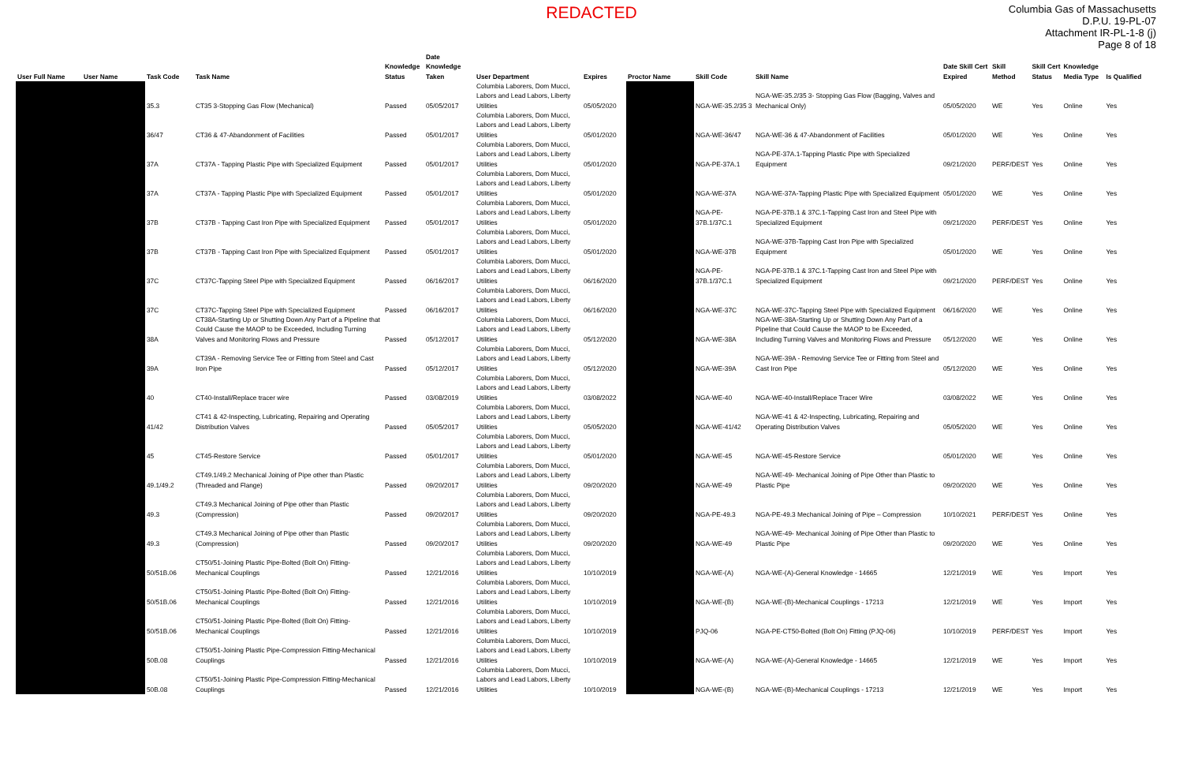REDACTED
Columbia Gas of Massachusetts
D.P.U. 19-PL-07
Attachment IR-PL-1-8 (j)
Page 8 of 18
| User Full Name | User Name | Task Code | Task Name | Knowledge Status | Date Knowledge Taken | User Department | Expires | Proctor Name | Skill Code | Skill Name | Date Skill Cert Expired | Skill Method | Skill Cert Status | Knowledge Media Type | Is Qualified |
| --- | --- | --- | --- | --- | --- | --- | --- | --- | --- | --- | --- | --- | --- | --- | --- |
| | | 35.3 | CT35 3-Stopping Gas Flow (Mechanical) | Passed | 05/05/2017 | Columbia Laborers, Dom Mucci, Labors and Lead Labors, Liberty Utilities | 05/05/2020 | | NGA-WE-35.2/35 3 | NGA-WE-35.2/35 3- Stopping Gas Flow (Bagging, Valves and Mechanical Only) | 05/05/2020 | WE | Yes | Online | Yes |
| | | 36/47 | CT36 & 47-Abandonment of Facilities | Passed | 05/01/2017 | Columbia Laborers, Dom Mucci, Labors and Lead Labors, Liberty Utilities | 05/01/2020 | | NGA-WE-36/47 | NGA-WE-36 & 47-Abandonment of Facilities | 05/01/2020 | WE | Yes | Online | Yes |
| | | 37A | CT37A - Tapping Plastic Pipe with Specialized Equipment | Passed | 05/01/2017 | Columbia Laborers, Dom Mucci, Labors and Lead Labors, Liberty Utilities | 05/01/2020 | | NGA-PE-37A.1 | NGA-PE-37A.1-Tapping Plastic Pipe with Specialized Equipment | 09/21/2020 | PERF/DEST | Yes | Online | Yes |
| | | 37A | CT37A - Tapping Plastic Pipe with Specialized Equipment | Passed | 05/01/2017 | Columbia Laborers, Dom Mucci, Labors and Lead Labors, Liberty Utilities | 05/01/2020 | | NGA-WE-37A | NGA-WE-37A-Tapping Plastic Pipe with Specialized Equipment | 05/01/2020 | WE | Yes | Online | Yes |
| | | 37B | CT37B - Tapping Cast Iron Pipe with Specialized Equipment | Passed | 05/01/2017 | Columbia Laborers, Dom Mucci, Labors and Lead Labors, Liberty Utilities | 05/01/2020 | | NGA-PE-37B.1/37C.1 | NGA-PE-37B.1 & 37C.1-Tapping Cast Iron and Steel Pipe with Specialized Equipment | 09/21/2020 | PERF/DEST | Yes | Online | Yes |
| | | 37B | CT37B - Tapping Cast Iron Pipe with Specialized Equipment | Passed | 05/01/2017 | Columbia Laborers, Dom Mucci, Labors and Lead Labors, Liberty Utilities | 05/01/2020 | | NGA-WE-37B | NGA-WE-37B-Tapping Cast Iron Pipe with Specialized Equipment | 05/01/2020 | WE | Yes | Online | Yes |
| | | 37C | CT37C-Tapping Steel Pipe with Specialized Equipment | Passed | 06/16/2017 | Columbia Laborers, Dom Mucci, Labors and Lead Labors, Liberty Utilities | 06/16/2020 | | NGA-PE-37B.1/37C.1 | NGA-PE-37B.1 & 37C.1-Tapping Cast Iron and Steel Pipe with Specialized Equipment | 09/21/2020 | PERF/DEST | Yes | Online | Yes |
| | | 37C | CT37C-Tapping Steel Pipe with Specialized Equipment | Passed | 06/16/2017 | Columbia Laborers, Dom Mucci, Labors and Lead Labors, Liberty Utilities | 06/16/2020 | | NGA-WE-37C | NGA-WE-37C-Tapping Steel Pipe with Specialized Equipment | 06/16/2020 | WE | Yes | Online | Yes |
| | | 38A | CT38A-Starting Up or Shutting Down Any Part of a Pipeline that Could Cause the MAOP to be Exceeded, Including Turning Valves and Monitoring Flows and Pressure | Passed | 05/12/2017 | Columbia Laborers, Dom Mucci, Labors and Lead Labors, Liberty Utilities | 05/12/2020 | | NGA-WE-38A | NGA-WE-38A-Starting Up or Shutting Down Any Part of a Pipeline that Could Cause the MAOP to be Exceeded, Including Turning Valves and Monitoring Flows and Pressure | 05/12/2020 | WE | Yes | Online | Yes |
| | | 39A | CT39A - Removing Service Tee or Fitting from Steel and Cast Iron Pipe | Passed | 05/12/2017 | Columbia Laborers, Dom Mucci, Labors and Lead Labors, Liberty Utilities | 05/12/2020 | | NGA-WE-39A | NGA-WE-39A - Removing Service Tee or Fitting from Steel and Cast Iron Pipe | 05/12/2020 | WE | Yes | Online | Yes |
| | | 40 | CT40-Install/Replace tracer wire | Passed | 03/08/2019 | Columbia Laborers, Dom Mucci, Labors and Lead Labors, Liberty Utilities | 03/08/2022 | | NGA-WE-40 | NGA-WE-40-Install/Replace Tracer Wire | 03/08/2022 | WE | Yes | Online | Yes |
| | | 41/42 | CT41 & 42-Inspecting, Lubricating, Repairing and Operating Distribution Valves | Passed | 05/05/2017 | Columbia Laborers, Dom Mucci, Labors and Lead Labors, Liberty Utilities | 05/05/2020 | | NGA-WE-41/42 | NGA-WE-41 & 42-Inspecting, Lubricating, Repairing and Operating Distribution Valves | 05/05/2020 | WE | Yes | Online | Yes |
| | | 45 | CT45-Restore Service | Passed | 05/01/2017 | Columbia Laborers, Dom Mucci, Labors and Lead Labors, Liberty Utilities | 05/01/2020 | | NGA-WE-45 | NGA-WE-45-Restore Service | 05/01/2020 | WE | Yes | Online | Yes |
| | | 49.1/49.2 | CT49.1/49.2 Mechanical Joining of Pipe other than Plastic (Threaded and Flange) | Passed | 09/20/2017 | Columbia Laborers, Dom Mucci, Labors and Lead Labors, Liberty Utilities | 09/20/2020 | | NGA-WE-49 | NGA-WE-49- Mechanical Joining of Pipe Other than Plastic to Plastic Pipe | 09/20/2020 | WE | Yes | Online | Yes |
| | | 49.3 | CT49.3 Mechanical Joining of Pipe other than Plastic (Compression) | Passed | 09/20/2017 | Columbia Laborers, Dom Mucci, Labors and Lead Labors, Liberty Utilities | 09/20/2020 | | NGA-PE-49.3 | NGA-PE-49.3 Mechanical Joining of Pipe – Compression | 10/10/2021 | PERF/DEST | Yes | Online | Yes |
| | | 49.3 | CT49.3 Mechanical Joining of Pipe other than Plastic (Compression) | Passed | 09/20/2017 | Columbia Laborers, Dom Mucci, Labors and Lead Labors, Liberty Utilities | 09/20/2020 | | NGA-WE-49 | NGA-WE-49- Mechanical Joining of Pipe Other than Plastic to Plastic Pipe | 09/20/2020 | WE | Yes | Online | Yes |
| | | 50/51B.06 | CT50/51-Joining Plastic Pipe-Bolted (Bolt On) Fitting-Mechanical Couplings | Passed | 12/21/2016 | Columbia Laborers, Dom Mucci, Labors and Lead Labors, Liberty Utilities | 10/10/2019 | | NGA-WE-(A) | NGA-WE-(A)-General Knowledge - 14665 | 12/21/2019 | WE | Yes | Import | Yes |
| | | 50/51B.06 | CT50/51-Joining Plastic Pipe-Bolted (Bolt On) Fitting-Mechanical Couplings | Passed | 12/21/2016 | Columbia Laborers, Dom Mucci, Labors and Lead Labors, Liberty Utilities | 10/10/2019 | | NGA-WE-(B) | NGA-WE-(B)-Mechanical Couplings - 17213 | 12/21/2019 | WE | Yes | Import | Yes |
| | | 50/51B.06 | CT50/51-Joining Plastic Pipe-Bolted (Bolt On) Fitting-Mechanical Couplings | Passed | 12/21/2016 | Columbia Laborers, Dom Mucci, Labors and Lead Labors, Liberty Utilities | 10/10/2019 | | PJQ-06 | NGA-PE-CT50-Bolted (Bolt On) Fitting (PJQ-06) | 10/10/2019 | PERF/DEST | Yes | Import | Yes |
| | | 50B.08 | CT50/51-Joining Plastic Pipe-Compression Fitting-Mechanical Couplings | Passed | 12/21/2016 | Columbia Laborers, Dom Mucci, Labors and Lead Labors, Liberty Utilities | 10/10/2019 | | NGA-WE-(A) | NGA-WE-(A)-General Knowledge - 14665 | 12/21/2019 | WE | Yes | Import | Yes |
| | | 50B.08 | CT50/51-Joining Plastic Pipe-Compression Fitting-Mechanical Couplings | Passed | 12/21/2016 | Columbia Laborers, Dom Mucci, Labors and Lead Labors, Liberty Utilities | 10/10/2019 | | NGA-WE-(B) | NGA-WE-(B)-Mechanical Couplings - 17213 | 12/21/2019 | WE | Yes | Import | Yes |